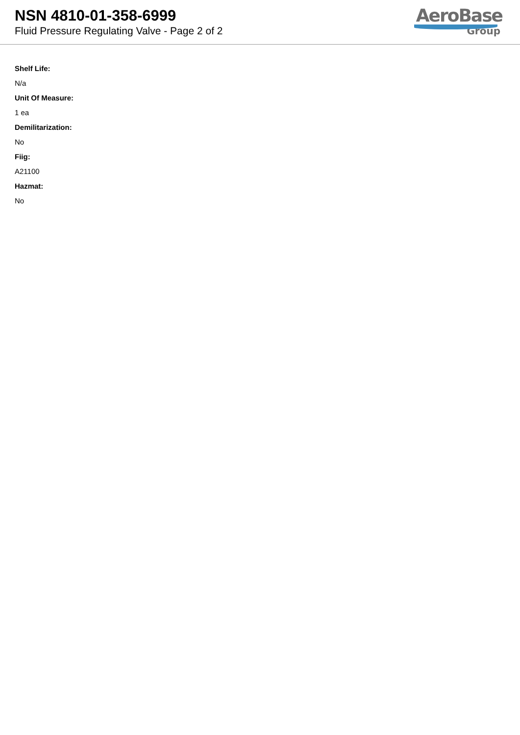NSN 4810-01-358-6999
Fluid Pressure Regulating Valve - Page 2 of 2
AeroBase
Group
Shelf Life:
N/a
Unit Of Measure:
1 ea
Demilitarization:
No
Fiig:
A21100
Hazmat:
No